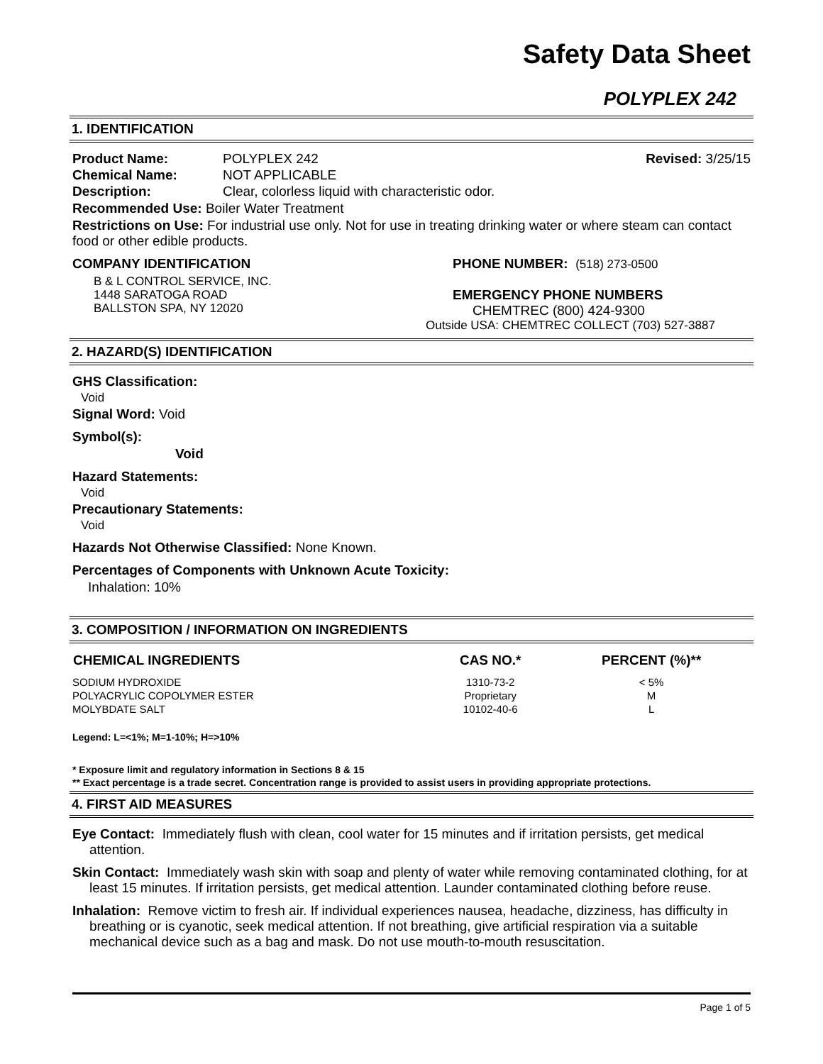Safety Data Sheet
POLYPLEX 242
1. IDENTIFICATION
Product Name: POLYPLEX 242 Revised: 3/25/15
Chemical Name: NOT APPLICABLE
Description: Clear, colorless liquid with characteristic odor.
Recommended Use: Boiler Water Treatment
Restrictions on Use: For industrial use only. Not for use in treating drinking water or where steam can contact food or other edible products.
COMPANY IDENTIFICATION
B & L CONTROL SERVICE, INC.
1448 SARATOGA ROAD
BALLSTON SPA, NY 12020
PHONE NUMBER: (518) 273-0500
EMERGENCY PHONE NUMBERS
CHEMTREC (800) 424-9300
Outside USA: CHEMTREC COLLECT (703) 527-3887
2. HAZARD(S) IDENTIFICATION
GHS Classification:
Void
Signal Word: Void
Symbol(s):
Void
Hazard Statements:
Void
Precautionary Statements:
Void
Hazards Not Otherwise Classified: None Known.
Percentages of Components with Unknown Acute Toxicity:
Inhalation: 10%
3. COMPOSITION / INFORMATION ON INGREDIENTS
| CHEMICAL INGREDIENTS | CAS NO.* | PERCENT (%)** |
| --- | --- | --- |
| SODIUM HYDROXIDE | 1310-73-2 | < 5% |
| POLYACRYLIC COPOLYMER ESTER | Proprietary | M |
| MOLYBDATE SALT | 10102-40-6 | L |
Legend: L=<1%; M=1-10%; H=>10%
* Exposure limit and regulatory information in Sections 8 & 15
** Exact percentage is a trade secret. Concentration range is provided to assist users in providing appropriate protections.
4. FIRST AID MEASURES
Eye Contact: Immediately flush with clean, cool water for 15 minutes and if irritation persists, get medical attention.
Skin Contact: Immediately wash skin with soap and plenty of water while removing contaminated clothing, for at least 15 minutes. If irritation persists, get medical attention. Launder contaminated clothing before reuse.
Inhalation: Remove victim to fresh air. If individual experiences nausea, headache, dizziness, has difficulty in breathing or is cyanotic, seek medical attention. If not breathing, give artificial respiration via a suitable mechanical device such as a bag and mask. Do not use mouth-to-mouth resuscitation.
Page 1 of 5